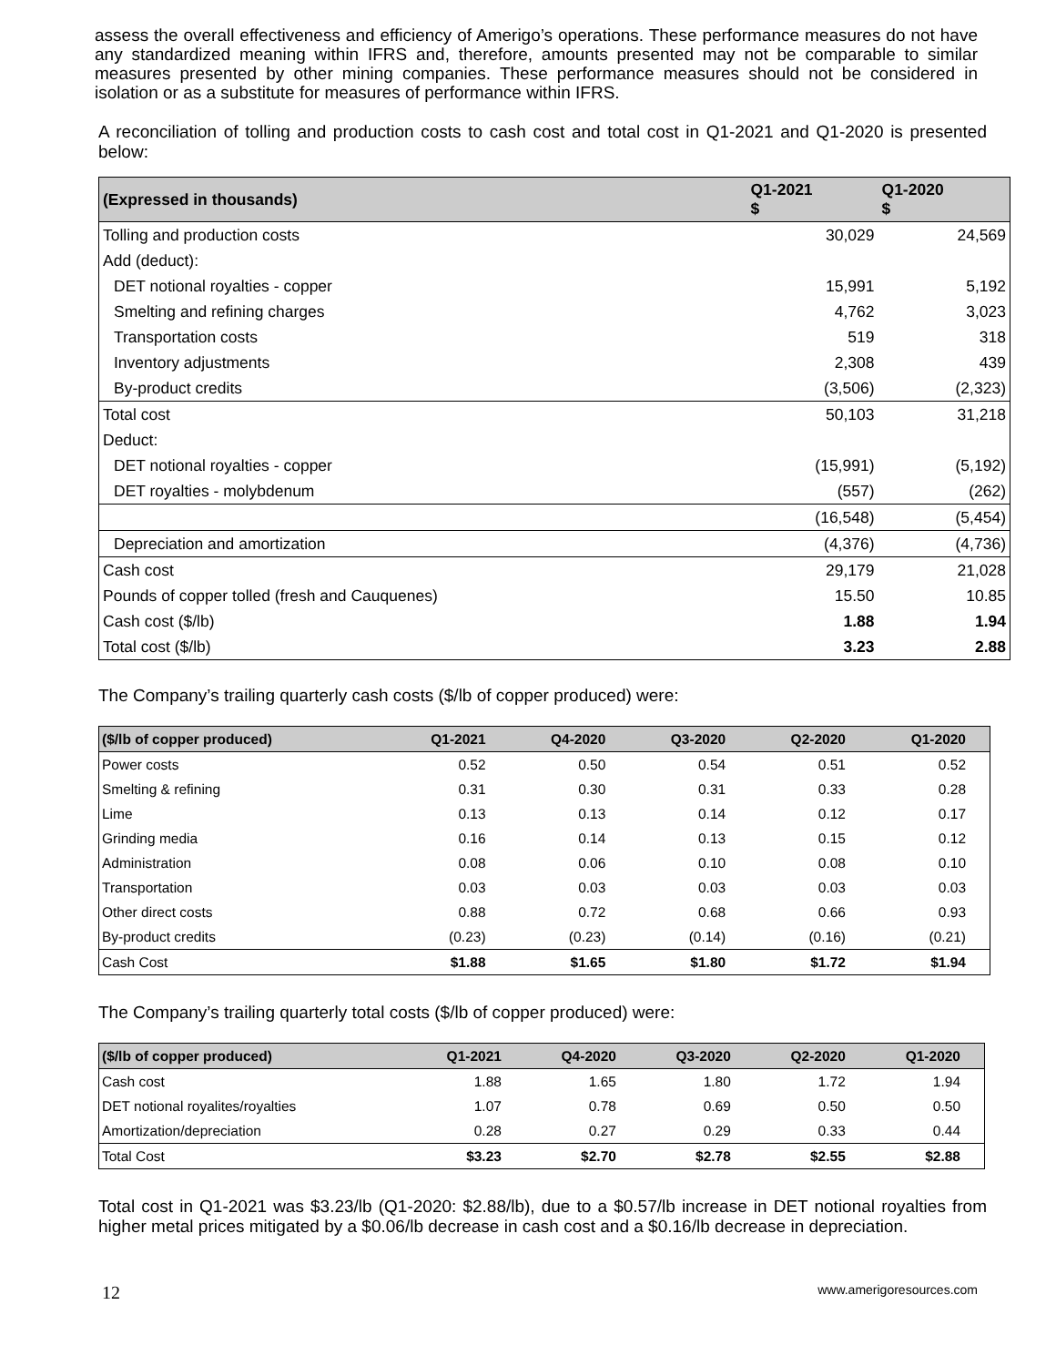assess the overall effectiveness and efficiency of Amerigo’s operations. These performance measures do not have any standardized meaning within IFRS and, therefore, amounts presented may not be comparable to similar measures presented by other mining companies. These performance measures should not be considered in isolation or as a substitute for measures of performance within IFRS.
A reconciliation of tolling and production costs to cash cost and total cost in Q1-2021 and Q1-2020 is presented below:
| (Expressed in thousands) | Q1-2021 $ | Q1-2020 $ |
| --- | --- | --- |
| Tolling and production costs | 30,029 | 24,569 |
| Add (deduct): | | |
| DET notional royalties - copper | 15,991 | 5,192 |
| Smelting and refining charges | 4,762 | 3,023 |
| Transportation costs | 519 | 318 |
| Inventory adjustments | 2,308 | 439 |
| By-product credits | (3,506) | (2,323) |
| Total cost | 50,103 | 31,218 |
| Deduct: | | |
| DET notional royalties - copper | (15,991) | (5,192) |
| DET royalties - molybdenum | (557) | (262) |
| | (16,548) | (5,454) |
| Depreciation and amortization | (4,376) | (4,736) |
| Cash cost | 29,179 | 21,028 |
| Pounds of copper tolled (fresh and Cauquenes) | 15.50 | 10.85 |
| Cash cost ($/lb) | 1.88 | 1.94 |
| Total cost ($/lb) | 3.23 | 2.88 |
The Company’s trailing quarterly cash costs ($/lb of copper produced) were:
| ($/lb of copper produced) | Q1-2021 | Q4-2020 | Q3-2020 | Q2-2020 | Q1-2020 |
| --- | --- | --- | --- | --- | --- |
| Power costs | 0.52 | 0.50 | 0.54 | 0.51 | 0.52 |
| Smelting & refining | 0.31 | 0.30 | 0.31 | 0.33 | 0.28 |
| Lime | 0.13 | 0.13 | 0.14 | 0.12 | 0.17 |
| Grinding media | 0.16 | 0.14 | 0.13 | 0.15 | 0.12 |
| Administration | 0.08 | 0.06 | 0.10 | 0.08 | 0.10 |
| Transportation | 0.03 | 0.03 | 0.03 | 0.03 | 0.03 |
| Other direct costs | 0.88 | 0.72 | 0.68 | 0.66 | 0.93 |
| By-product credits | (0.23) | (0.23) | (0.14) | (0.16) | (0.21) |
| Cash Cost | $1.88 | $1.65 | $1.80 | $1.72 | $1.94 |
The Company’s trailing quarterly total costs ($/lb of copper produced) were:
| ($/lb of copper produced) | Q1-2021 | Q4-2020 | Q3-2020 | Q2-2020 | Q1-2020 |
| --- | --- | --- | --- | --- | --- |
| Cash cost | 1.88 | 1.65 | 1.80 | 1.72 | 1.94 |
| DET notional royalites/royalties | 1.07 | 0.78 | 0.69 | 0.50 | 0.50 |
| Amortization/depreciation | 0.28 | 0.27 | 0.29 | 0.33 | 0.44 |
| Total Cost | $3.23 | $2.70 | $2.78 | $2.55 | $2.88 |
Total cost in Q1-2021 was $3.23/lb (Q1-2020: $2.88/lb), due to a $0.57/lb increase in DET notional royalties from higher metal prices mitigated by a $0.06/lb decrease in cash cost and a $0.16/lb decrease in depreciation.
12 www.amerigoresources.com